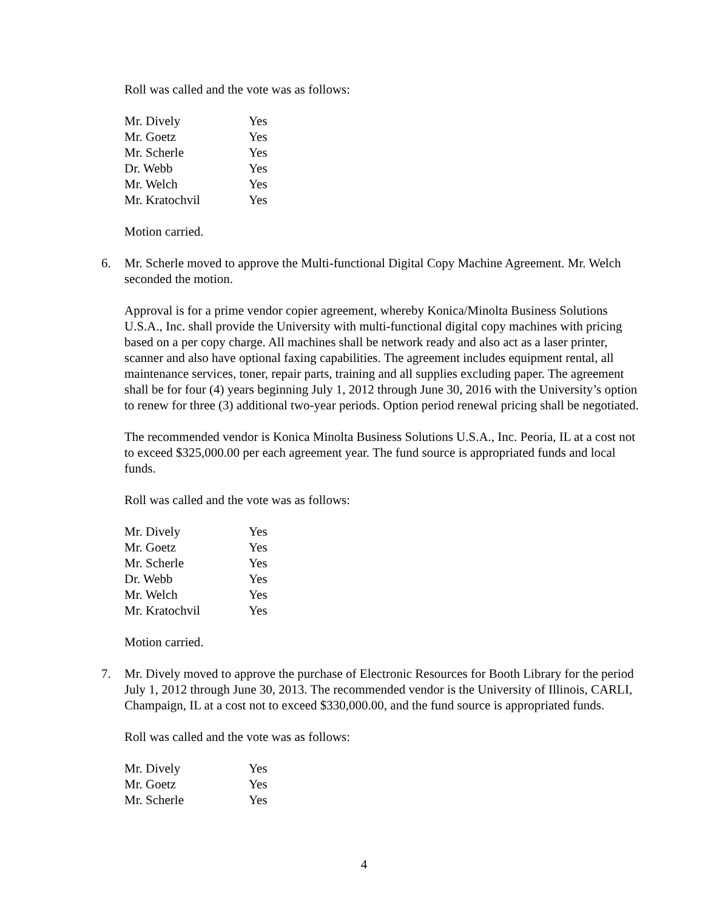Roll was called and the vote was as follows:
| Mr. Dively | Yes |
| Mr. Goetz | Yes |
| Mr. Scherle | Yes |
| Dr. Webb | Yes |
| Mr. Welch | Yes |
| Mr. Kratochvil | Yes |
Motion carried.
6. Mr. Scherle moved to approve the Multi-functional Digital Copy Machine Agreement. Mr. Welch seconded the motion.
Approval is for a prime vendor copier agreement, whereby Konica/Minolta Business Solutions U.S.A., Inc. shall provide the University with multi-functional digital copy machines with pricing based on a per copy charge. All machines shall be network ready and also act as a laser printer, scanner and also have optional faxing capabilities. The agreement includes equipment rental, all maintenance services, toner, repair parts, training and all supplies excluding paper. The agreement shall be for four (4) years beginning July 1, 2012 through June 30, 2016 with the University’s option to renew for three (3) additional two-year periods. Option period renewal pricing shall be negotiated.
The recommended vendor is Konica Minolta Business Solutions U.S.A., Inc. Peoria, IL at a cost not to exceed $325,000.00 per each agreement year. The fund source is appropriated funds and local funds.
Roll was called and the vote was as follows:
| Mr. Dively | Yes |
| Mr. Goetz | Yes |
| Mr. Scherle | Yes |
| Dr. Webb | Yes |
| Mr. Welch | Yes |
| Mr. Kratochvil | Yes |
Motion carried.
7. Mr. Dively moved to approve the purchase of Electronic Resources for Booth Library for the period July 1, 2012 through June 30, 2013. The recommended vendor is the University of Illinois, CARLI, Champaign, IL at a cost not to exceed $330,000.00, and the fund source is appropriated funds.
Roll was called and the vote was as follows:
| Mr. Dively | Yes |
| Mr. Goetz | Yes |
| Mr. Scherle | Yes |
4